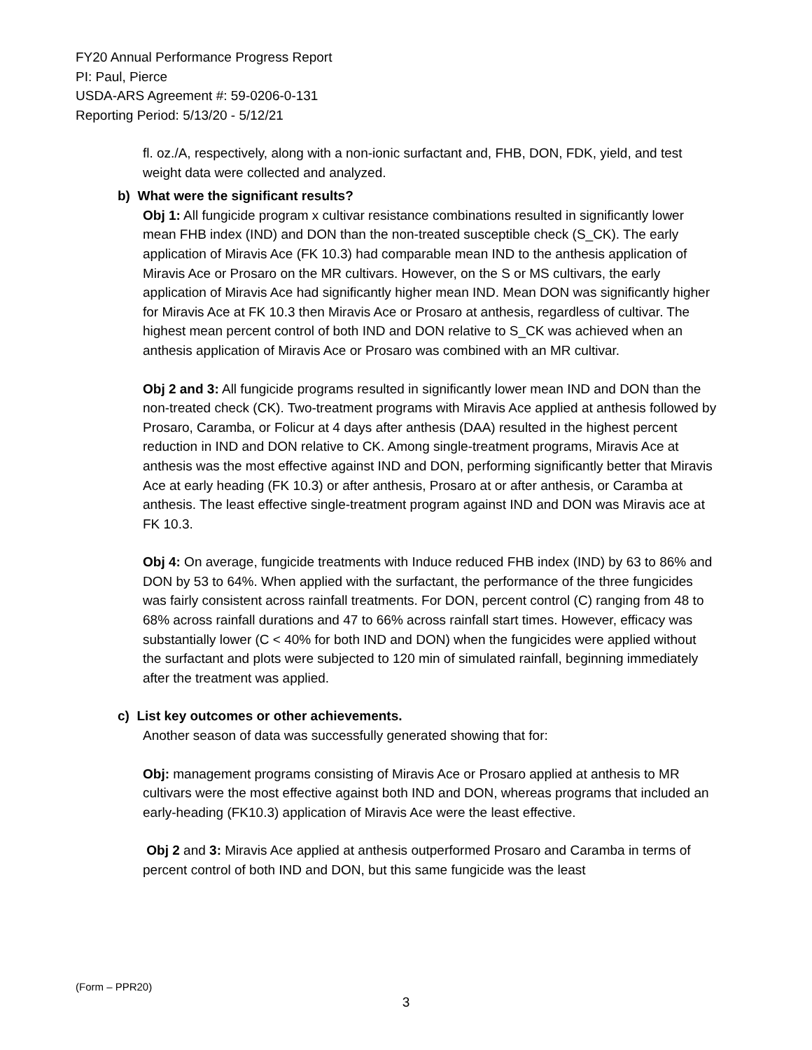FY20 Annual Performance Progress Report
PI: Paul, Pierce
USDA-ARS Agreement #: 59-0206-0-131
Reporting Period: 5/13/20 - 5/12/21
fl. oz./A, respectively, along with a non-ionic surfactant and, FHB, DON, FDK, yield, and test weight data were collected and analyzed.
b) What were the significant results?
Obj 1: All fungicide program x cultivar resistance combinations resulted in significantly lower mean FHB index (IND) and DON than the non-treated susceptible check (S_CK). The early application of Miravis Ace (FK 10.3) had comparable mean IND to the anthesis application of Miravis Ace or Prosaro on the MR cultivars. However, on the S or MS cultivars, the early application of Miravis Ace had significantly higher mean IND. Mean DON was significantly higher for Miravis Ace at FK 10.3 then Miravis Ace or Prosaro at anthesis, regardless of cultivar. The highest mean percent control of both IND and DON relative to S_CK was achieved when an anthesis application of Miravis Ace or Prosaro was combined with an MR cultivar.
Obj 2 and 3: All fungicide programs resulted in significantly lower mean IND and DON than the non-treated check (CK). Two-treatment programs with Miravis Ace applied at anthesis followed by Prosaro, Caramba, or Folicur at 4 days after anthesis (DAA) resulted in the highest percent reduction in IND and DON relative to CK. Among single-treatment programs, Miravis Ace at anthesis was the most effective against IND and DON, performing significantly better that Miravis Ace at early heading (FK 10.3) or after anthesis, Prosaro at or after anthesis, or Caramba at anthesis. The least effective single-treatment program against IND and DON was Miravis ace at FK 10.3.
Obj 4: On average, fungicide treatments with Induce reduced FHB index (IND) by 63 to 86% and DON by 53 to 64%. When applied with the surfactant, the performance of the three fungicides was fairly consistent across rainfall treatments. For DON, percent control (C) ranging from 48 to 68% across rainfall durations and 47 to 66% across rainfall start times. However, efficacy was substantially lower (C < 40% for both IND and DON) when the fungicides were applied without the surfactant and plots were subjected to 120 min of simulated rainfall, beginning immediately after the treatment was applied.
c) List key outcomes or other achievements.
Another season of data was successfully generated showing that for:
Obj: management programs consisting of Miravis Ace or Prosaro applied at anthesis to MR cultivars were the most effective against both IND and DON, whereas programs that included an early-heading (FK10.3) application of Miravis Ace were the least effective.
Obj 2 and 3: Miravis Ace applied at anthesis outperformed Prosaro and Caramba in terms of percent control of both IND and DON, but this same fungicide was the least
(Form – PPR20)
3